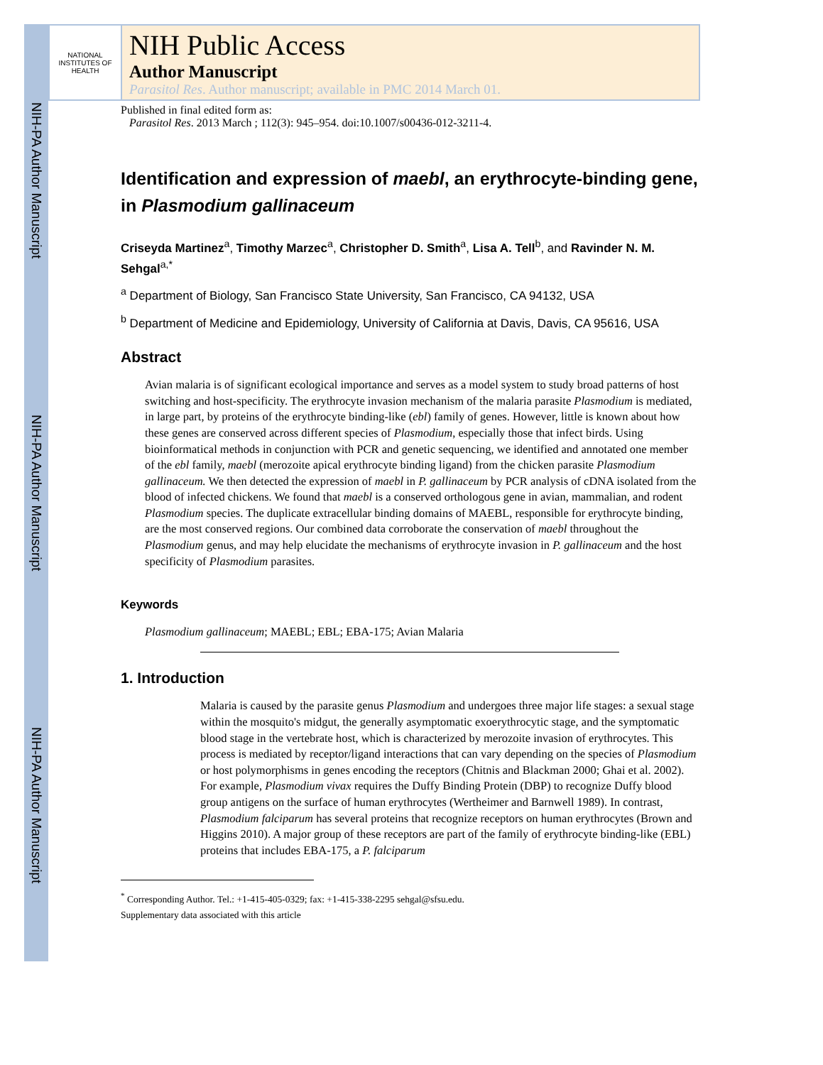NIH-PA Author Manuscript
NIH-PA Author Manuscript
NIH-PA Author Manuscript
NATIONAL INSTITUTES OF HEALTH
NIH Public Access
Author Manuscript
Parasitol Res. Author manuscript; available in PMC 2014 March 01.
Published in final edited form as:
Parasitol Res. 2013 March ; 112(3): 945–954. doi:10.1007/s00436-012-3211-4.
Identification and expression of maebl, an erythrocyte-binding gene, in Plasmodium gallinaceum
Criseyda Martinez<sup>a</sup>, Timothy Marzec<sup>a</sup>, Christopher D. Smith<sup>a</sup>, Lisa A. Tell<sup>b</sup>, and Ravinder N. M. Sehgal<sup>a,*</sup>
<sup>a</sup> Department of Biology, San Francisco State University, San Francisco, CA 94132, USA
<sup>b</sup> Department of Medicine and Epidemiology, University of California at Davis, Davis, CA 95616, USA
Abstract
Avian malaria is of significant ecological importance and serves as a model system to study broad patterns of host switching and host-specificity. The erythrocyte invasion mechanism of the malaria parasite Plasmodium is mediated, in large part, by proteins of the erythrocyte binding-like (ebl) family of genes. However, little is known about how these genes are conserved across different species of Plasmodium, especially those that infect birds. Using bioinformatical methods in conjunction with PCR and genetic sequencing, we identified and annotated one member of the ebl family, maebl (merozoite apical erythrocyte binding ligand) from the chicken parasite Plasmodium gallinaceum. We then detected the expression of maebl in P. gallinaceum by PCR analysis of cDNA isolated from the blood of infected chickens. We found that maebl is a conserved orthologous gene in avian, mammalian, and rodent Plasmodium species. The duplicate extracellular binding domains of MAEBL, responsible for erythrocyte binding, are the most conserved regions. Our combined data corroborate the conservation of maebl throughout the Plasmodium genus, and may help elucidate the mechanisms of erythrocyte invasion in P. gallinaceum and the host specificity of Plasmodium parasites.
Keywords
Plasmodium gallinaceum; MAEBL; EBL; EBA-175; Avian Malaria
1. Introduction
Malaria is caused by the parasite genus Plasmodium and undergoes three major life stages: a sexual stage within the mosquito's midgut, the generally asymptomatic exoerythrocytic stage, and the symptomatic blood stage in the vertebrate host, which is characterized by merozoite invasion of erythrocytes. This process is mediated by receptor/ligand interactions that can vary depending on the species of Plasmodium or host polymorphisms in genes encoding the receptors (Chitnis and Blackman 2000; Ghai et al. 2002). For example, Plasmodium vivax requires the Duffy Binding Protein (DBP) to recognize Duffy blood group antigens on the surface of human erythrocytes (Wertheimer and Barnwell 1989). In contrast, Plasmodium falciparum has several proteins that recognize receptors on human erythrocytes (Brown and Higgins 2010). A major group of these receptors are part of the family of erythrocyte binding-like (EBL) proteins that includes EBA-175, a P. falciparum
<sup>*</sup> Corresponding Author. Tel.: +1-415-405-0329; fax: +1-415-338-2295 sehgal@sfsu.edu.
Supplementary data associated with this article